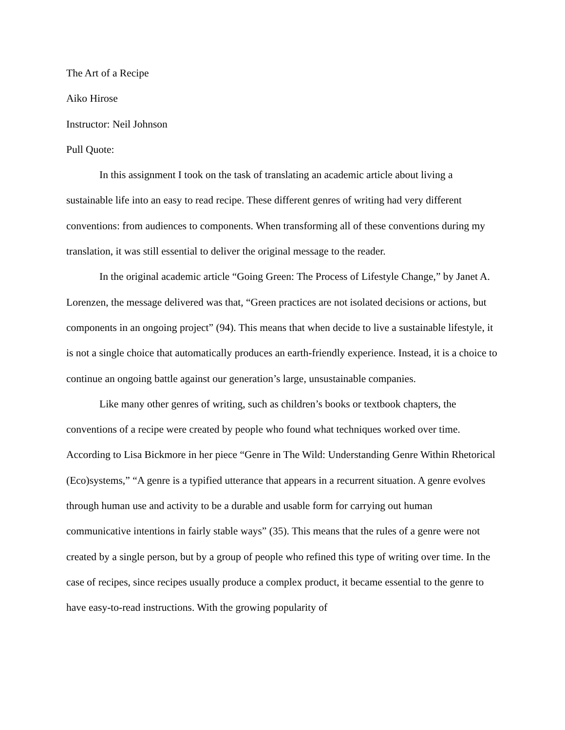The Art of a Recipe
Aiko Hirose
Instructor: Neil Johnson
Pull Quote:
In this assignment I took on the task of translating an academic article about living a sustainable life into an easy to read recipe. These different genres of writing had very different conventions: from audiences to components. When transforming all of these conventions during my translation, it was still essential to deliver the original message to the reader.
In the original academic article “Going Green: The Process of Lifestyle Change,” by Janet A. Lorenzen, the message delivered was that, “Green practices are not isolated decisions or actions, but components in an ongoing project” (94). This means that when decide to live a sustainable lifestyle, it is not a single choice that automatically produces an earth-friendly experience. Instead, it is a choice to continue an ongoing battle against our generation’s large, unsustainable companies.
Like many other genres of writing, such as children’s books or textbook chapters, the conventions of a recipe were created by people who found what techniques worked over time. According to Lisa Bickmore in her piece “Genre in The Wild: Understanding Genre Within Rhetorical (Eco)systems,” “A genre is a typified utterance that appears in a recurrent situation. A genre evolves through human use and activity to be a durable and usable form for carrying out human communicative intentions in fairly stable ways” (35). This means that the rules of a genre were not created by a single person, but by a group of people who refined this type of writing over time. In the case of recipes, since recipes usually produce a complex product, it became essential to the genre to have easy-to-read instructions. With the growing popularity of